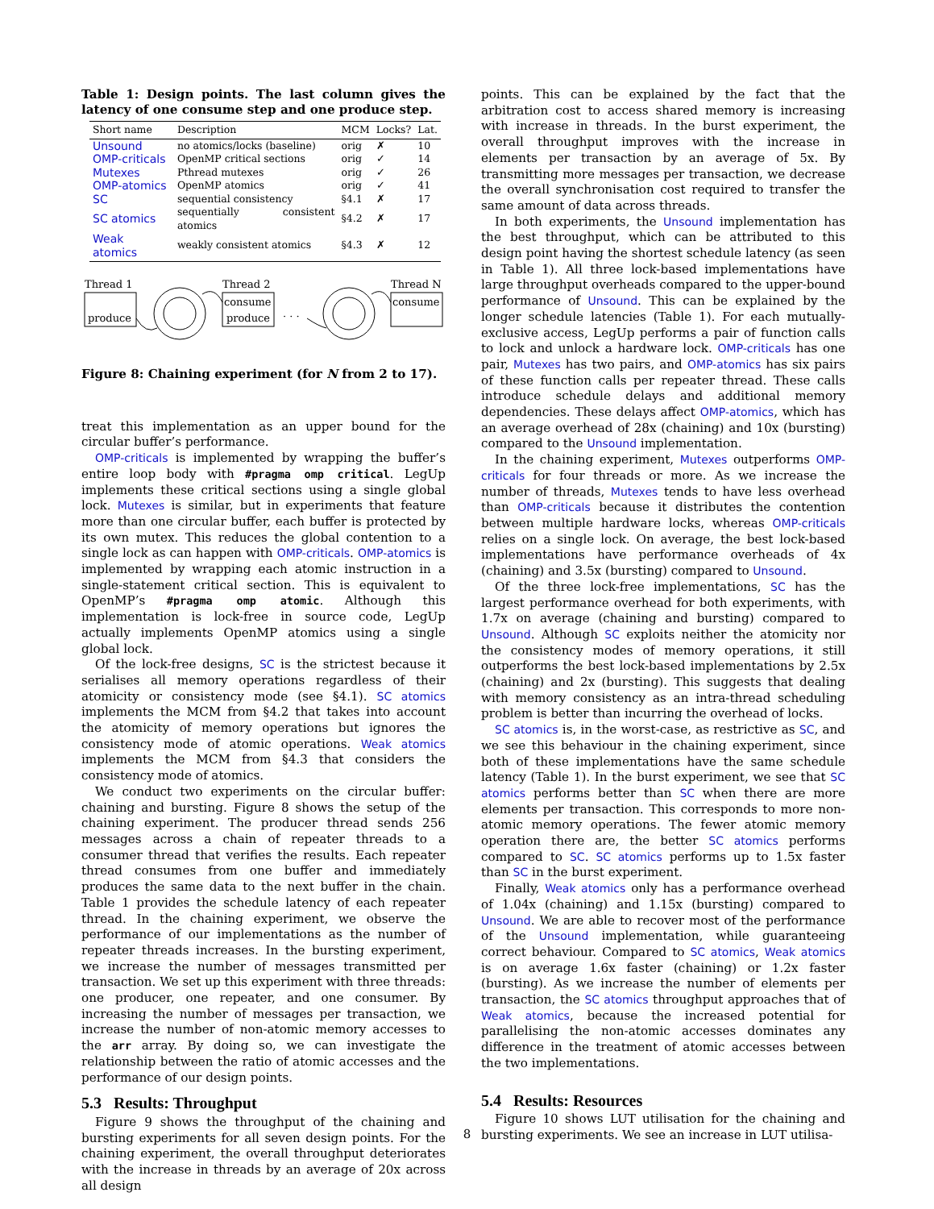Table 1: Design points. The last column gives the latency of one consume step and one produce step.
| Short name | Description | MCM | Locks? | Lat. |
| --- | --- | --- | --- | --- |
| Unsound | no atomics/locks (baseline) | orig | ✗ | 10 |
| OMP-criticals | OpenMP critical sections | orig | ✓ | 14 |
| Mutexes | Pthread mutexes | orig | ✓ | 26 |
| OMP-atomics | OpenMP atomics | orig | ✓ | 41 |
| SC | sequential consistency | §4.1 | ✗ | 17 |
| SC atomics | sequentially consistent atomics | §4.2 | ✗ | 17 |
| Weak atomics | weakly consistent atomics | §4.3 | ✗ | 12 |
Thread 1
produce
Thread 2
consume
produce
· · ·
Thread N
consume
Figure 8: Chaining experiment (for N from 2 to 17).
treat this implementation as an upper bound for the circular buffer’s performance.
OMP-criticals is implemented by wrapping the buffer’s entire loop body with #pragma omp critical. LegUp implements these critical sections using a single global lock. Mutexes is similar, but in experiments that feature more than one circular buffer, each buffer is protected by its own mutex. This reduces the global contention to a single lock as can happen with OMP-criticals. OMP-atomics is implemented by wrapping each atomic instruction in a single-statement critical section. This is equivalent to OpenMP’s #pragma omp atomic. Although this implementation is lock-free in source code, LegUp actually implements OpenMP atomics using a single global lock.
Of the lock-free designs, SC is the strictest because it serialises all memory operations regardless of their atomicity or consistency mode (see §4.1). SC atomics implements the MCM from §4.2 that takes into account the atomicity of memory operations but ignores the consistency mode of atomic operations. Weak atomics implements the MCM from §4.3 that considers the consistency mode of atomics.
We conduct two experiments on the circular buffer: chaining and bursting. Figure 8 shows the setup of the chaining experiment. The producer thread sends 256 messages across a chain of repeater threads to a consumer thread that verifies the results. Each repeater thread consumes from one buffer and immediately produces the same data to the next buffer in the chain. Table 1 provides the schedule latency of each repeater thread. In the chaining experiment, we observe the performance of our implementations as the number of repeater threads increases. In the bursting experiment, we increase the number of messages transmitted per transaction. We set up this experiment with three threads: one producer, one repeater, and one consumer. By increasing the number of messages per transaction, we increase the number of non-atomic memory accesses to the arr array. By doing so, we can investigate the relationship between the ratio of atomic accesses and the performance of our design points.
5.3 Results: Throughput
Figure 9 shows the throughput of the chaining and bursting experiments for all seven design points. For the chaining experiment, the overall throughput deteriorates with the increase in threads by an average of 20x across all design
points. This can be explained by the fact that the arbitration cost to access shared memory is increasing with increase in threads. In the burst experiment, the overall throughput improves with the increase in elements per transaction by an average of 5x. By transmitting more messages per transaction, we decrease the overall synchronisation cost required to transfer the same amount of data across threads.
In both experiments, the Unsound implementation has the best throughput, which can be attributed to this design point having the shortest schedule latency (as seen in Table 1). All three lock-based implementations have large throughput overheads compared to the upper-bound performance of Unsound. This can be explained by the longer schedule latencies (Table 1). For each mutually-exclusive access, LegUp performs a pair of function calls to lock and unlock a hardware lock. OMP-criticals has one pair, Mutexes has two pairs, and OMP-atomics has six pairs of these function calls per repeater thread. These calls introduce schedule delays and additional memory dependencies. These delays affect OMP-atomics, which has an average overhead of 28x (chaining) and 10x (bursting) compared to the Unsound implementation.
In the chaining experiment, Mutexes outperforms OMP-criticals for four threads or more. As we increase the number of threads, Mutexes tends to have less overhead than OMP-criticals because it distributes the contention between multiple hardware locks, whereas OMP-criticals relies on a single lock. On average, the best lock-based implementations have performance overheads of 4x (chaining) and 3.5x (bursting) compared to Unsound.
Of the three lock-free implementations, SC has the largest performance overhead for both experiments, with 1.7x on average (chaining and bursting) compared to Unsound. Although SC exploits neither the atomicity nor the consistency modes of memory operations, it still outperforms the best lock-based implementations by 2.5x (chaining) and 2x (bursting). This suggests that dealing with memory consistency as an intra-thread scheduling problem is better than incurring the overhead of locks.
SC atomics is, in the worst-case, as restrictive as SC, and we see this behaviour in the chaining experiment, since both of these implementations have the same schedule latency (Table 1). In the burst experiment, we see that SC atomics performs better than SC when there are more elements per transaction. This corresponds to more non-atomic memory operations. The fewer atomic memory operation there are, the better SC atomics performs compared to SC. SC atomics performs up to 1.5x faster than SC in the burst experiment.
Finally, Weak atomics only has a performance overhead of 1.04x (chaining) and 1.15x (bursting) compared to Unsound. We are able to recover most of the performance of the Unsound implementation, while guaranteeing correct behaviour. Compared to SC atomics, Weak atomics is on average 1.6x faster (chaining) or 1.2x faster (bursting). As we increase the number of elements per transaction, the SC atomics throughput approaches that of Weak atomics, because the increased potential for parallelising the non-atomic accesses dominates any difference in the treatment of atomic accesses between the two implementations.
5.4 Results: Resources
Figure 10 shows LUT utilisation for the chaining and bursting experiments. We see an increase in LUT utilisa-
8